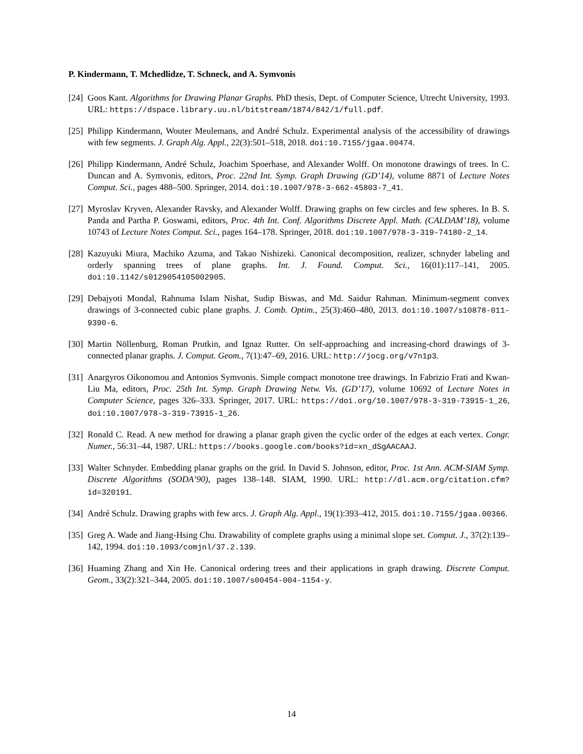P. Kindermann, T. Mchedlidze, T. Schneck, and A. Symvonis
[24]
Goos Kant. Algorithms for Drawing Planar Graphs. PhD thesis, Dept. of Computer Science, Utrecht University, 1993. URL: https://dspace.library.uu.nl/bitstream/1874/842/1/full.pdf.
[25]
Philipp Kindermann, Wouter Meulemans, and André Schulz. Experimental analysis of the accessibility of drawings with few segments. J. Graph Alg. Appl., 22(3):501–518, 2018. doi:10.7155/jgaa.00474.
[26]
Philipp Kindermann, André Schulz, Joachim Spoerhase, and Alexander Wolff. On monotone drawings of trees. In C. Duncan and A. Symvonis, editors, Proc. 22nd Int. Symp. Graph Drawing (GD’14), volume 8871 of Lecture Notes Comput. Sci., pages 488–500. Springer, 2014. doi:10.1007/978-3-662-45803-7_41.
[27]
Myroslav Kryven, Alexander Ravsky, and Alexander Wolff. Drawing graphs on few circles and few spheres. In B. S. Panda and Partha P. Goswami, editors, Proc. 4th Int. Conf. Algorithms Discrete Appl. Math. (CALDAM’18), volume 10743 of Lecture Notes Comput. Sci., pages 164–178. Springer, 2018. doi:10.1007/978-3-319-74180-2_14.
[28]
Kazuyuki Miura, Machiko Azuma, and Takao Nishizeki. Canonical decomposition, realizer, schnyder labeling and orderly spanning trees of plane graphs. Int. J. Found. Comput. Sci., 16(01):117–141, 2005. doi:10.1142/s0129054105002905.
[29]
Debajyoti Mondal, Rahnuma Islam Nishat, Sudip Biswas, and Md. Saidur Rahman. Minimum-segment convex drawings of 3-connected cubic plane graphs. J. Comb. Optim., 25(3):460–480, 2013. doi:10.1007/s10878-011-9390-6.
[30]
Martin Nöllenburg, Roman Prutkin, and Ignaz Rutter. On self-approaching and increasing-chord drawings of 3-connected planar graphs. J. Comput. Geom., 7(1):47–69, 2016. URL: http://jocg.org/v7n1p3.
[31]
Anargyros Oikonomou and Antonios Symvonis. Simple compact monotone tree drawings. In Fabrizio Frati and Kwan-Liu Ma, editors, Proc. 25th Int. Symp. Graph Drawing Netw. Vis. (GD’17), volume 10692 of Lecture Notes in Computer Science, pages 326–333. Springer, 2017. URL: https://doi.org/10.1007/978-3-319-73915-1_26, doi:10.1007/978-3-319-73915-1_26.
[32]
Ronald C. Read. A new method for drawing a planar graph given the cyclic order of the edges at each vertex. Congr. Numer., 56:31–44, 1987. URL: https://books.google.com/books?id=xn_dSgAACAAJ.
[33]
Walter Schnyder. Embedding planar graphs on the grid. In David S. Johnson, editor, Proc. 1st Ann. ACM-SIAM Symp. Discrete Algorithms (SODA’90), pages 138–148. SIAM, 1990. URL: http://dl.acm.org/citation.cfm?id=320191.
[34]
André Schulz. Drawing graphs with few arcs. J. Graph Alg. Appl., 19(1):393–412, 2015. doi:10.7155/jgaa.00366.
[35]
Greg A. Wade and Jiang-Hsing Chu. Drawability of complete graphs using a minimal slope set. Comput. J., 37(2):139–142, 1994. doi:10.1093/comjnl/37.2.139.
[36]
Huaming Zhang and Xin He. Canonical ordering trees and their applications in graph drawing. Discrete Comput. Geom., 33(2):321–344, 2005. doi:10.1007/s00454-004-1154-y.
14